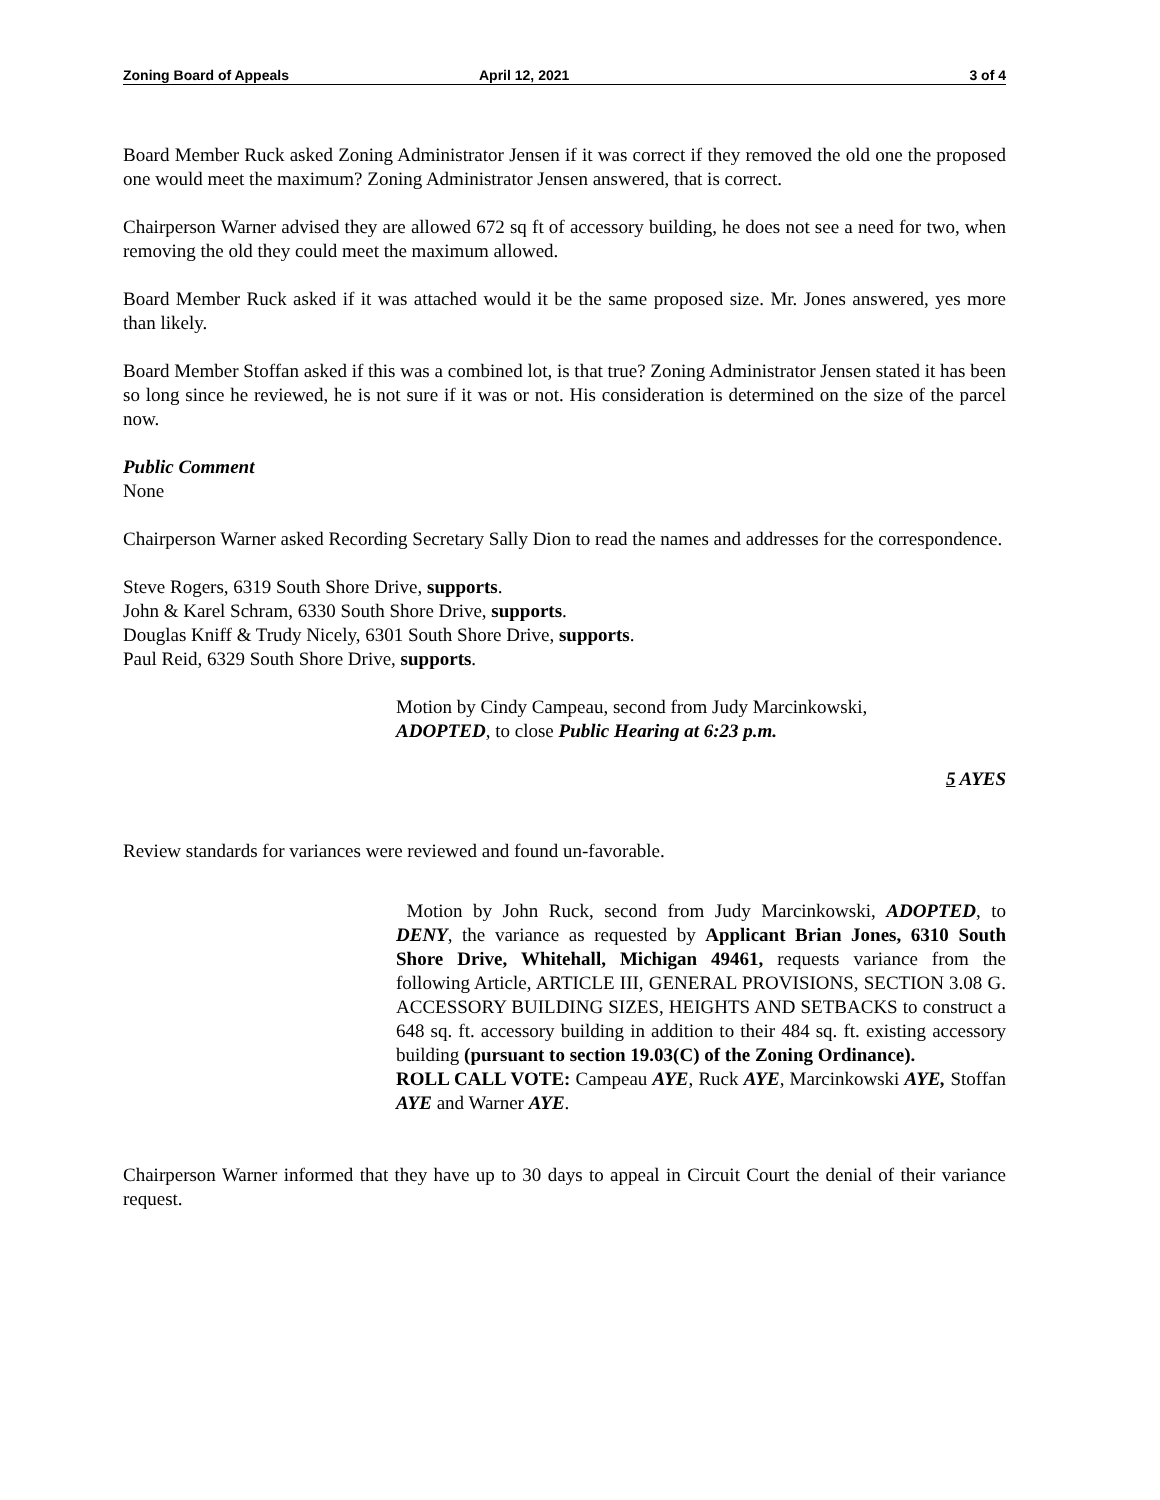Zoning Board of Appeals April 12, 2021 3 of 4
Board Member Ruck asked Zoning Administrator Jensen if it was correct if they removed the old one the proposed one would meet the maximum? Zoning Administrator Jensen answered, that is correct.
Chairperson Warner advised they are allowed 672 sq ft of accessory building, he does not see a need for two, when removing the old they could meet the maximum allowed.
Board Member Ruck asked if it was attached would it be the same proposed size. Mr. Jones answered, yes more than likely.
Board Member Stoffan asked if this was a combined lot, is that true? Zoning Administrator Jensen stated it has been so long since he reviewed, he is not sure if it was or not. His consideration is determined on the size of the parcel now.
Public Comment
None
Chairperson Warner asked Recording Secretary Sally Dion to read the names and addresses for the correspondence.
Steve Rogers, 6319 South Shore Drive, supports.
John & Karel Schram, 6330 South Shore Drive, supports.
Douglas Kniff & Trudy Nicely, 6301 South Shore Drive, supports.
Paul Reid, 6329 South Shore Drive, supports.
Motion by Cindy Campeau, second from Judy Marcinkowski,
ADOPTED, to close Public Hearing at 6:23 p.m.
5 AYES
Review standards for variances were reviewed and found un-favorable.
Motion by John Ruck, second from Judy Marcinkowski, ADOPTED, to DENY, the variance as requested by Applicant Brian Jones, 6310 South Shore Drive, Whitehall, Michigan 49461, requests variance from the following Article, ARTICLE III, GENERAL PROVISIONS, SECTION 3.08 G. ACCESSORY BUILDING SIZES, HEIGHTS AND SETBACKS to construct a 648 sq. ft. accessory building in addition to their 484 sq. ft. existing accessory building (pursuant to section 19.03(C) of the Zoning Ordinance).
ROLL CALL VOTE: Campeau AYE, Ruck AYE, Marcinkowski AYE, Stoffan AYE and Warner AYE.
Chairperson Warner informed that they have up to 30 days to appeal in Circuit Court the denial of their variance request.